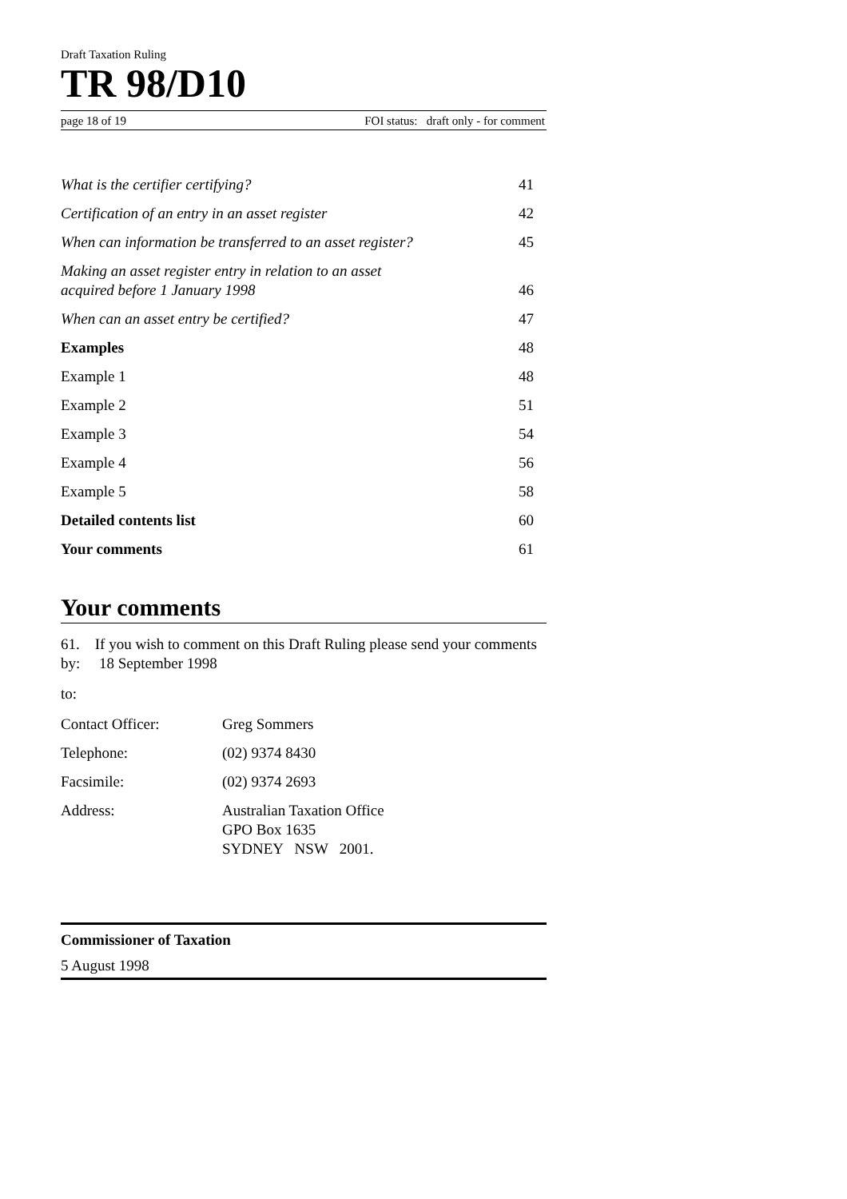Draft Taxation Ruling
TR 98/D10
page 18 of 19 FOI status: draft only - for comment
| What is the certifier certifying? | 41 |
| Certification of an entry in an asset register | 42 |
| When can information be transferred to an asset register? | 45 |
| Making an asset register entry in relation to an asset acquired before 1 January 1998 | 46 |
| When can an asset entry be certified? | 47 |
| Examples | 48 |
| Example 1 | 48 |
| Example 2 | 51 |
| Example 3 | 54 |
| Example 4 | 56 |
| Example 5 | 58 |
| Detailed contents list | 60 |
| Your comments | 61 |
Your comments
61. If you wish to comment on this Draft Ruling please send your comments by: 18 September 1998
to:
Contact Officer: Greg Sommers
Telephone: (02) 9374 8430
Facsimile: (02) 9374 2693
Address: Australian Taxation Office
GPO Box 1635
SYDNEY NSW 2001.
Commissioner of Taxation
5 August 1998